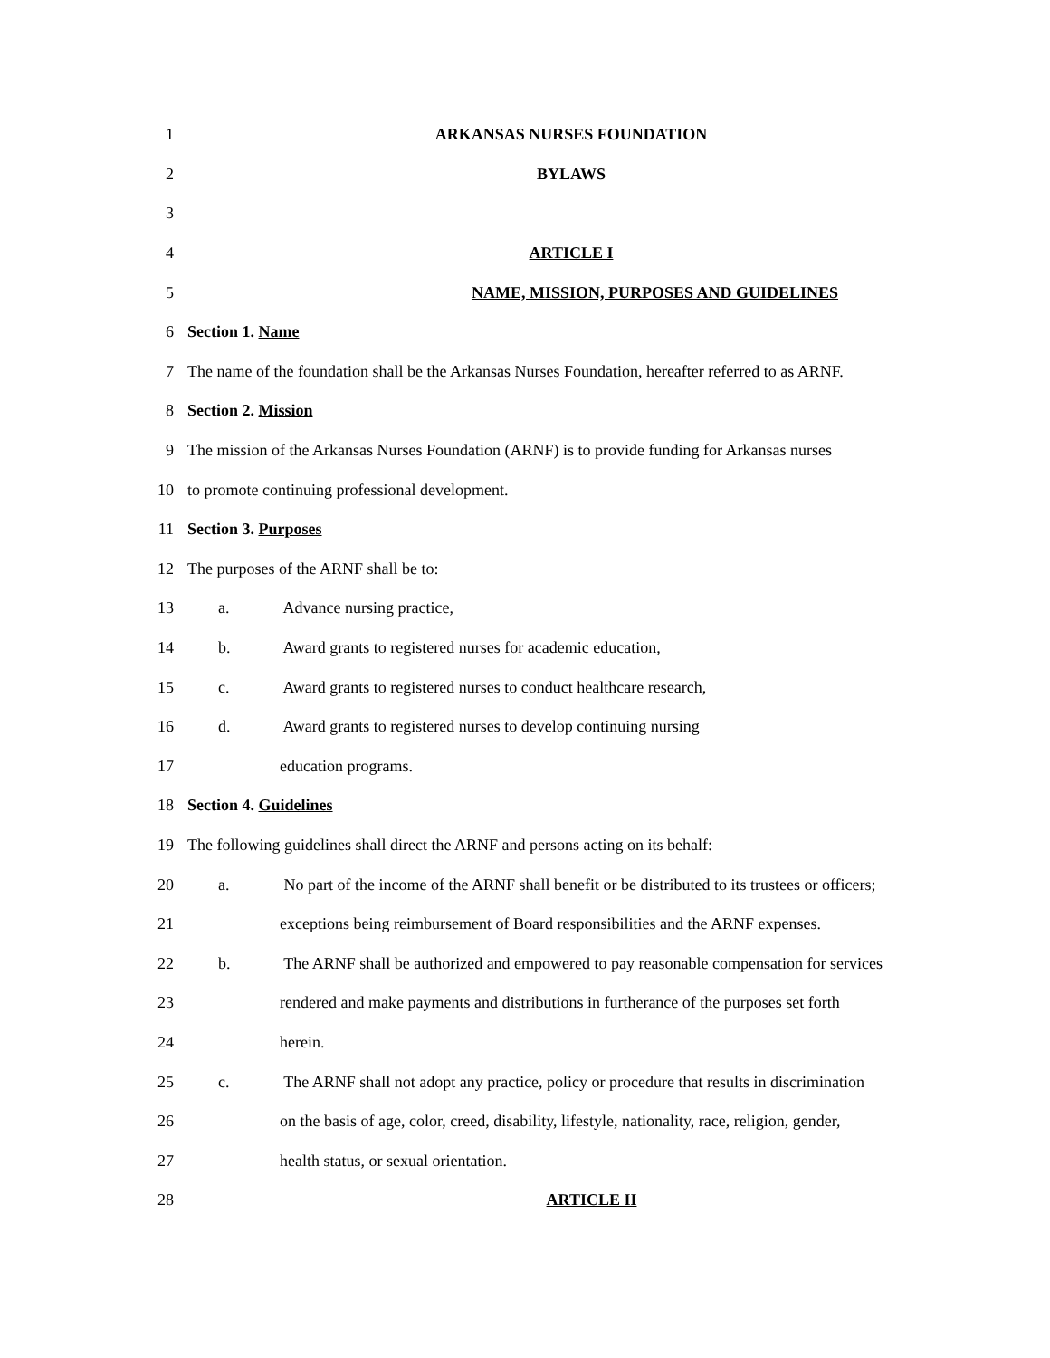1 ARKANSAS NURSES FOUNDATION
2 BYLAWS
3
4 ARTICLE I
5 NAME, MISSION, PURPOSES AND GUIDELINES
6 Section 1. Name
7 The name of the foundation shall be the Arkansas Nurses Foundation, hereafter referred to as ARNF.
8 Section 2. Mission
9 The mission of the Arkansas Nurses Foundation (ARNF) is to provide funding for Arkansas nurses
10 to promote continuing professional development.
11 Section 3. Purposes
12 The purposes of the ARNF shall be to:
13 a. Advance nursing practice,
14 b. Award grants to registered nurses for academic education,
15 c. Award grants to registered nurses to conduct healthcare research,
16 d. Award grants to registered nurses to develop continuing nursing
17 education programs.
18 Section 4. Guidelines
19 The following guidelines shall direct the ARNF and persons acting on its behalf:
20 a. No part of the income of the ARNF shall benefit or be distributed to its trustees or officers;
21 exceptions being reimbursement of Board responsibilities and the ARNF expenses.
22 b. The ARNF shall be authorized and empowered to pay reasonable compensation for services
23 rendered and make payments and distributions in furtherance of the purposes set forth
24 herein.
25 c. The ARNF shall not adopt any practice, policy or procedure that results in discrimination
26 on the basis of age, color, creed, disability, lifestyle, nationality, race, religion, gender,
27 health status, or sexual orientation.
28 ARTICLE II